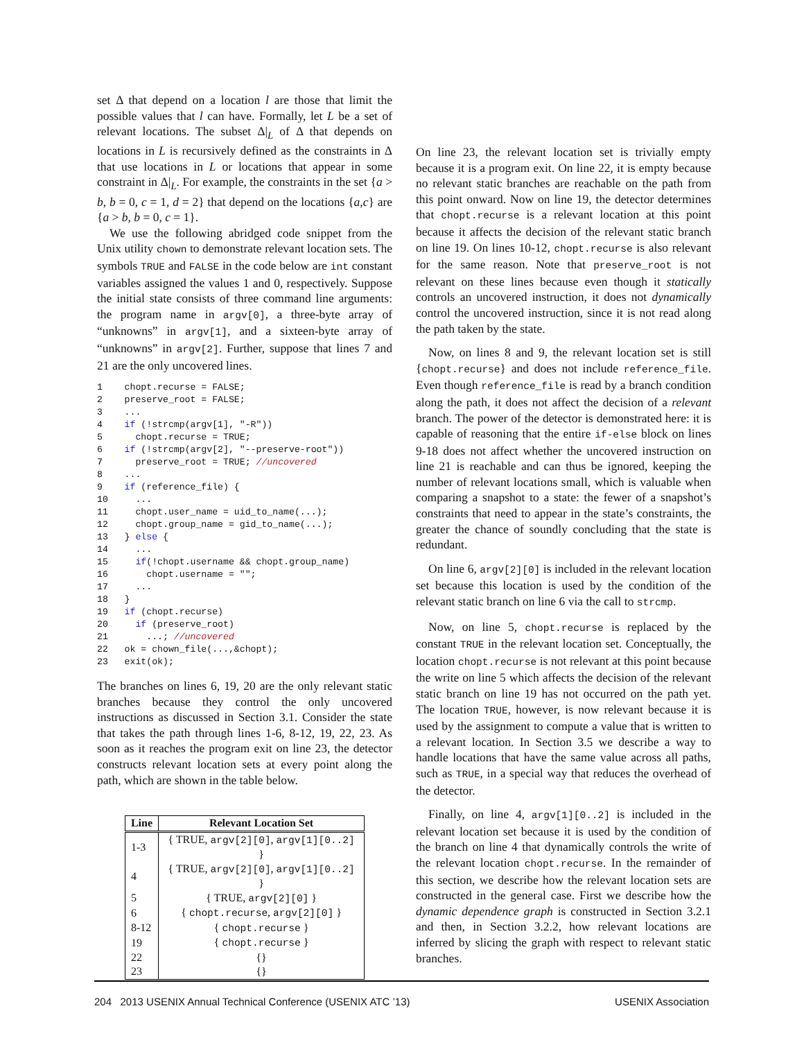set Δ that depend on a location l are those that limit the possible values that l can have. Formally, let L be a set of relevant locations. The subset Δ|<sub>L</sub> of Δ that depends on locations in L is recursively defined as the constraints in Δ that use locations in L or locations that appear in some constraint in Δ|<sub>L</sub>. For example, the constraints in the set {a > b, b = 0, c = 1, d = 2} that depend on the locations {a,c} are {a > b, b = 0, c = 1}.
We use the following abridged code snippet from the Unix utility chown to demonstrate relevant location sets. The symbols TRUE and FALSE in the code below are int constant variables assigned the values 1 and 0, respectively. Suppose the initial state consists of three command line arguments: the program name in argv[0], a three-byte array of “unknowns” in argv[1], and a sixteen-byte array of “unknowns” in argv[2]. Further, suppose that lines 7 and 21 are the only uncovered lines.
1    chopt.recurse = FALSE;
2    preserve_root = FALSE;
3    ...
4    if (!strcmp(argv[1], "-R"))
5      chopt.recurse = TRUE;
6    if (!strcmp(argv[2], "--preserve-root"))
7      preserve_root = TRUE; //uncovered
8    ...
9    if (reference_file) {
10     ...
11     chopt.user_name = uid_to_name(...);
12     chopt.group_name = gid_to_name(...);
13   } else {
14     ...
15     if(!chopt.username && chopt.group_name)
16       chopt.username = "";
17     ...
18   }
19   if (chopt.recurse)
20     if (preserve_root)
21       ...; //uncovered
22   ok = chown_file(...,&chopt);
23   exit(ok);
The branches on lines 6, 19, 20 are the only relevant static branches because they control the only uncovered instructions as discussed in Section 3.1. Consider the state that takes the path through lines 1-6, 8-12, 19, 22, 23. As soon as it reaches the program exit on line 23, the detector constructs relevant location sets at every point along the path, which are shown in the table below.
| Line | Relevant Location Set |
| --- | --- |
| 1-3 | { TRUE, argv[2][0] , argv[1][0..2] } |
| 4 | { TRUE, argv[2][0] , argv[1][0..2] } |
| 5 | { TRUE, argv[2][0] } |
| 6 | { chopt.recurse , argv[2][0] } |
| 8-12 | { chopt.recurse } |
| 19 | { chopt.recurse } |
| 22 | {} |
| 23 | {} |
On line 23, the relevant location set is trivially empty because it is a program exit. On line 22, it is empty because no relevant static branches are reachable on the path from this point onward. Now on line 19, the detector determines that chopt.recurse is a relevant location at this point because it affects the decision of the relevant static branch on line 19. On lines 10-12, chopt.recurse is also relevant for the same reason. Note that preserve_root is not relevant on these lines because even though it statically controls an uncovered instruction, it does not dynamically control the uncovered instruction, since it is not read along the path taken by the state.
Now, on lines 8 and 9, the relevant location set is still {chopt.recurse} and does not include reference_file. Even though reference_file is read by a branch condition along the path, it does not affect the decision of a relevant branch. The power of the detector is demonstrated here: it is capable of reasoning that the entire if-else block on lines 9-18 does not affect whether the uncovered instruction on line 21 is reachable and can thus be ignored, keeping the number of relevant locations small, which is valuable when comparing a snapshot to a state: the fewer of a snapshot’s constraints that need to appear in the state’s constraints, the greater the chance of soundly concluding that the state is redundant.
On line 6, argv[2][0] is included in the relevant location set because this location is used by the condition of the relevant static branch on line 6 via the call to strcmp.
Now, on line 5, chopt.recurse is replaced by the constant TRUE in the relevant location set. Conceptually, the location chopt.recurse is not relevant at this point because the write on line 5 which affects the decision of the relevant static branch on line 19 has not occurred on the path yet. The location TRUE, however, is now relevant because it is used by the assignment to compute a value that is written to a relevant location. In Section 3.5 we describe a way to handle locations that have the same value across all paths, such as TRUE, in a special way that reduces the overhead of the detector.
Finally, on line 4, argv[1][0..2] is included in the relevant location set because it is used by the condition of the branch on line 4 that dynamically controls the write of the relevant location chopt.recurse. In the remainder of this section, we describe how the relevant location sets are constructed in the general case. First we describe how the dynamic dependence graph is constructed in Section 3.2.1 and then, in Section 3.2.2, how relevant locations are inferred by slicing the graph with respect to relevant static branches.
204 2013 USENIX Annual Technical Conference (USENIX ATC ’13) USENIX Association